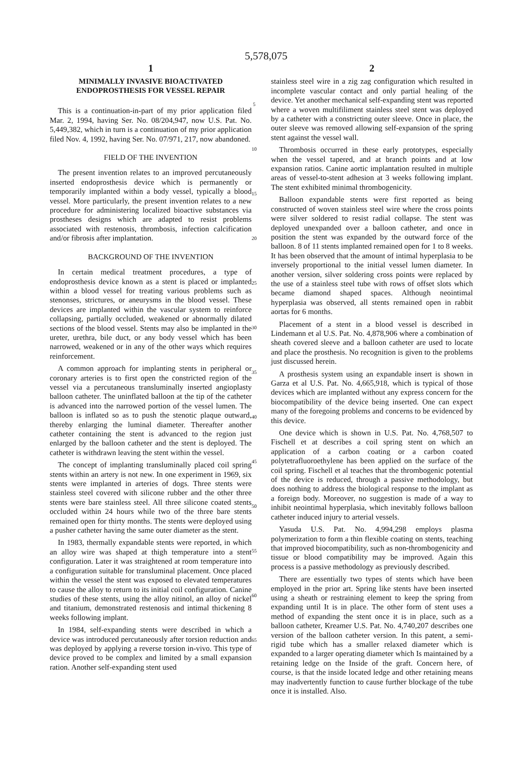5,578,075
1
MINIMALLY INVASIVE BIOACTIVATED
ENDOPROSTHESIS FOR VESSEL REPAIR
This is a continuation-in-part of my prior application filed Mar. 2, 1994, having Ser. No. 08/204,947, now U.S. Pat. No. 5,449,382, which in turn is a continuation of my prior application filed Nov. 4, 1992, having Ser. No. 07/971, 217, now abandoned.
FIELD OF THE INVENTION
The present invention relates to an improved percutaneously inserted endoprosthesis device which is permanently or temporarily implanted within a body vessel, typically a blood vessel. More particularly, the present invention relates to a new procedure for administering localized bioactive substances via prostheses designs which are adapted to resist problems associated with restenosis, thrombosis, infection calcification and/or fibrosis after implantation.
BACKGROUND OF THE INVENTION
In certain medical treatment procedures, a type of endoprosthesis device known as a stent is placed or implanted within a blood vessel for treating various problems such as stenonses, strictures, or aneurysms in the blood vessel. These devices are implanted within the vascular system to reinforce collapsing, partially occluded, weakened or abnormally dilated sections of the blood vessel. Stents may also be implanted in the ureter, urethra, bile duct, or any body vessel which has been narrowed, weakened or in any of the other ways which requires reinforcement.
A common approach for implanting stents in peripheral or coronary arteries is to first open the constricted region of the vessel via a percutaneous transluminally inserted angioplasty balloon catheter. The uninflated balloon at the tip of the catheter is advanced into the narrowed portion of the vessel lumen. The balloon is inflated so as to push the stenotic plaque outward, thereby enlarging the luminal diameter. Thereafter another catheter containing the stent is advanced to the region just enlarged by the balloon catheter and the stent is deployed. The catheter is withdrawn leaving the stent within the vessel.
The concept of implanting transluminally placed coil spring stents within an artery is not new. In one experiment in 1969, six stents were implanted in arteries of dogs. Three stents were stainless steel covered with silicone rubber and the other three stents were bare stainless steel. All three silicone coated stents occluded within 24 hours while two of the three bare stents remained open for thirty months. The stents were deployed using a pusher catheter having the same outer diameter as the stent.
In 1983, thermally expandable stents were reported, in which an alloy wire was shaped at thigh temperature into a stent configuration. Later it was straightened at room temperature into a configuration suitable for transluminal placement. Once placed within the vessel the stent was exposed to elevated temperatures to cause the alloy to return to its initial coil configuration. Canine studies of these stents, using the alloy nitinol, an alloy of nickel and titanium, demonstrated restenosis and intimal thickening 8 weeks following implant.
In 1984, self-expanding stents were described in which a device was introduced percutaneously after torsion reduction and was deployed by applying a reverse torsion in-vivo. This type of device proved to be complex and limited by a small expansion ration. Another self-expanding stent used
5
10
15
20
25
30
35
40
45
50
55
60
65
2
stainless steel wire in a zig zag configuration which resulted in incomplete vascular contact and only partial healing of the device. Yet another mechanical self-expanding stent was reported where a woven multifiliment stainless steel stent was deployed by a catheter with a constricting outer sleeve. Once in place, the outer sleeve was removed allowing self-expansion of the spring stent against the vessel wall.
Thrombosis occurred in these early prototypes, especially when the vessel tapered, and at branch points and at low expansion ratios. Canine aortic implantation resulted in multiple areas of vessel-to-stent adhesion at 3 weeks following implant. The stent exhibited minimal thrombogenicity.
Balloon expandable stents were first reported as being constructed of woven stainless steel wire where the cross points were silver soldered to resist radial collapse. The stent was deployed unexpanded over a balloon catheter, and once in position the stent was expanded by the outward force of the balloon. 8 of 11 stents implanted remained open for 1 to 8 weeks. It has been observed that the amount of intimal hyperplasia to be inversely proportional to the initial vessel lumen diameter. In another version, silver soldering cross points were replaced by the use of a stainless steel tube with rows of offset slots which became diamond shaped spaces. Although neointimal hyperplasia was observed, all stents remained open in rabbit aortas for 6 months.
Placement of a stent in a blood vessel is described in Lindemann et al U.S. Pat. No. 4,878,906 where a combination of sheath covered sleeve and a balloon catheter are used to locate and place the prosthesis. No recognition is given to the problems just discussed herein.
A prosthesis system using an expandable insert is shown in Garza et al U.S. Pat. No. 4,665,918, which is typical of those devices which are implanted without any express concern for the biocompatibility of the device being inserted. One can expect many of the foregoing problems and concerns to be evidenced by this device.
One device which is shown in U.S. Pat. No. 4,768,507 to Fischell et at describes a coil spring stent on which an application of a carbon coating or a carbon coated polytetrafluoroethylene has been applied on the surface of the coil spring. Fischell et al teaches that the thrombogenic potential of the device is reduced, through a passive methodology, but does nothing to address the biological response to the implant as a foreign body. Moreover, no suggestion is made of a way to inhibit neointimal hyperplasia, which inevitably follows balloon catheter induced injury to arterial vessels.
Yasuda U.S. Pat. No. 4,994,298 employs plasma polymerization to form a thin flexible coating on stents, teaching that improved biocompatibility, such as non-thrombogenicity and tissue or blood compatibility may be improved. Again this process is a passive methodology as previously described.
There are essentially two types of stents which have been employed in the prior art. Spring like stents have been inserted using a sheath or restraining element to keep the spring from expanding until It is in place. The other form of stent uses a method of expanding the stent once it is in place, such as a balloon catheter, Kreamer U.S. Pat. No. 4,740,207 describes one version of the balloon catheter version. In this patent, a semi-rigid tube which has a smaller relaxed diameter which is expanded to a larger operating diameter which Is maintained by a retaining ledge on the Inside of the graft. Concern here, of course, is that the inside located ledge and other retaining means may inadvertently function to cause further blockage of the tube once it is installed. Also.